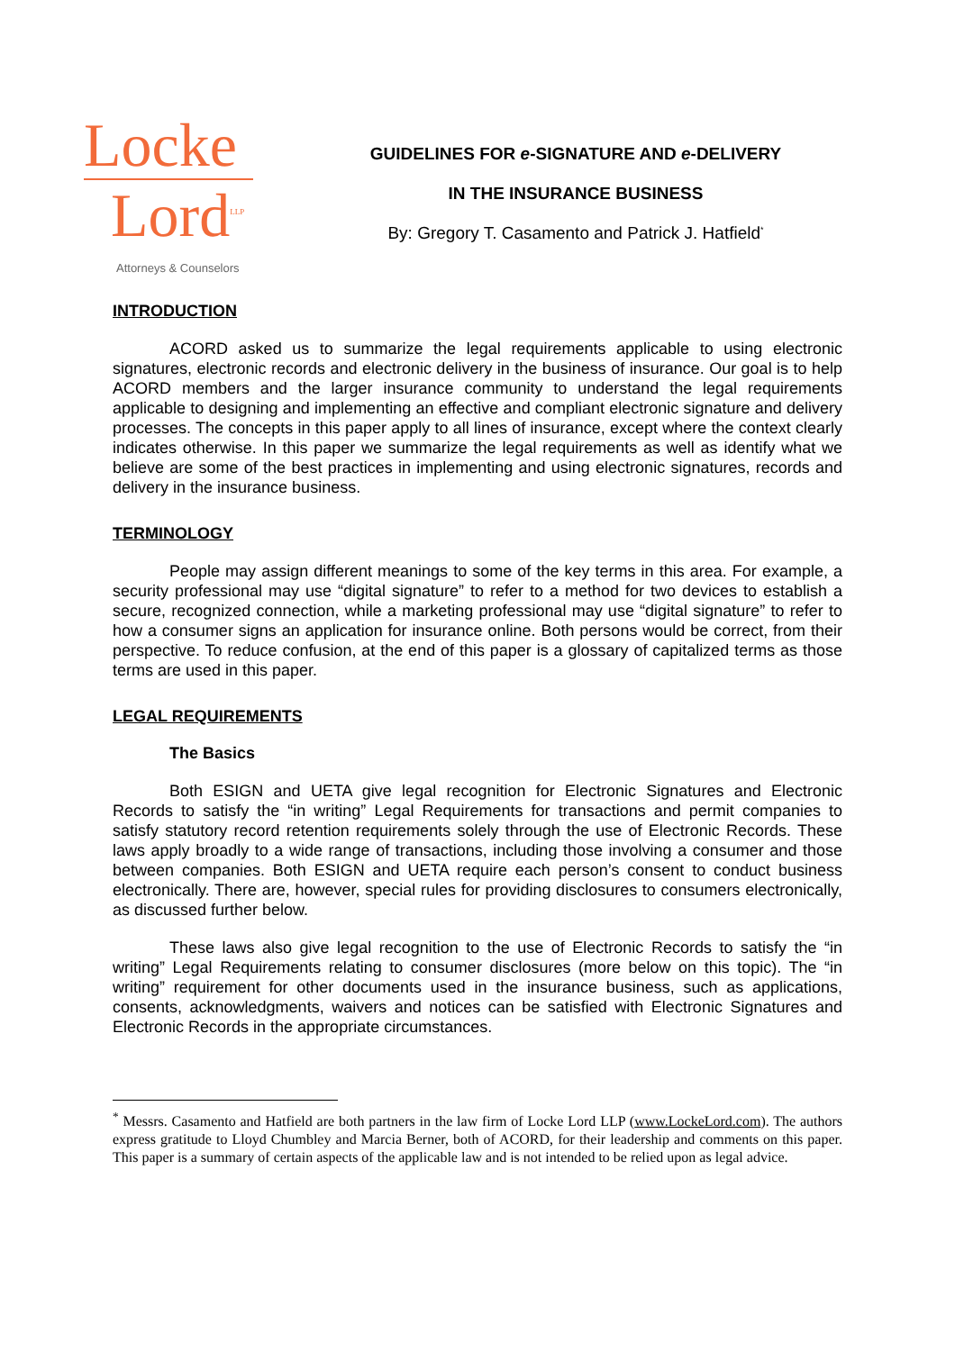Locke
Lord<sup>LLP</sup>
Attorneys & Counselors
GUIDELINES FOR e-SIGNATURE AND e-DELIVERY
IN THE INSURANCE BUSINESS
By: Gregory T. Casamento and Patrick J. Hatfield<sup>*</sup>
INTRODUCTION
ACORD asked us to summarize the legal requirements applicable to using electronic signatures, electronic records and electronic delivery in the business of insurance. Our goal is to help ACORD members and the larger insurance community to understand the legal requirements applicable to designing and implementing an effective and compliant electronic signature and delivery processes. The concepts in this paper apply to all lines of insurance, except where the context clearly indicates otherwise. In this paper we summarize the legal requirements as well as identify what we believe are some of the best practices in implementing and using electronic signatures, records and delivery in the insurance business.
TERMINOLOGY
People may assign different meanings to some of the key terms in this area. For example, a security professional may use “digital signature” to refer to a method for two devices to establish a secure, recognized connection, while a marketing professional may use “digital signature” to refer to how a consumer signs an application for insurance online. Both persons would be correct, from their perspective. To reduce confusion, at the end of this paper is a glossary of capitalized terms as those terms are used in this paper.
LEGAL REQUIREMENTS
The Basics
Both ESIGN and UETA give legal recognition for Electronic Signatures and Electronic Records to satisfy the “in writing” Legal Requirements for transactions and permit companies to satisfy statutory record retention requirements solely through the use of Electronic Records. These laws apply broadly to a wide range of transactions, including those involving a consumer and those between companies. Both ESIGN and UETA require each person’s consent to conduct business electronically. There are, however, special rules for providing disclosures to consumers electronically, as discussed further below.
These laws also give legal recognition to the use of Electronic Records to satisfy the “in writing” Legal Requirements relating to consumer disclosures (more below on this topic). The “in writing” requirement for other documents used in the insurance business, such as applications, consents, acknowledgments, waivers and notices can be satisfied with Electronic Signatures and Electronic Records in the appropriate circumstances.
<sup>*</sup> Messrs. Casamento and Hatfield are both partners in the law firm of Locke Lord LLP (www.LockeLord.com). The authors express gratitude to Lloyd Chumbley and Marcia Berner, both of ACORD, for their leadership and comments on this paper. This paper is a summary of certain aspects of the applicable law and is not intended to be relied upon as legal advice.